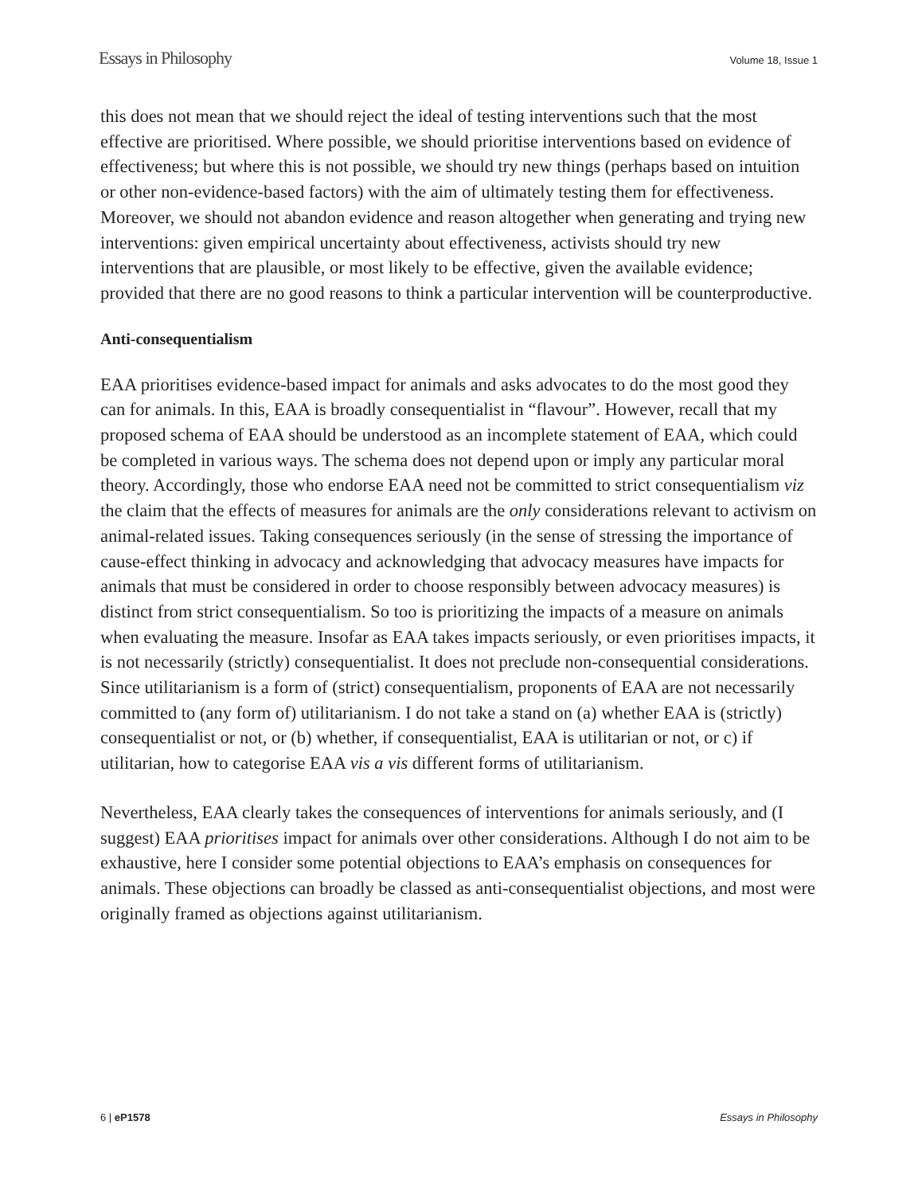Essays in Philosophy Volume 18, Issue 1
this does not mean that we should reject the ideal of testing interventions such that the most effective are prioritised. Where possible, we should prioritise interventions based on evidence of effectiveness; but where this is not possible, we should try new things (perhaps based on intuition or other non-evidence-based factors) with the aim of ultimately testing them for effectiveness. Moreover, we should not abandon evidence and reason altogether when generating and trying new interventions: given empirical uncertainty about effectiveness, activists should try new interventions that are plausible, or most likely to be effective, given the available evidence; provided that there are no good reasons to think a particular intervention will be counterproductive.
Anti-consequentialism
EAA prioritises evidence-based impact for animals and asks advocates to do the most good they can for animals. In this, EAA is broadly consequentialist in “flavour”. However, recall that my proposed schema of EAA should be understood as an incomplete statement of EAA, which could be completed in various ways. The schema does not depend upon or imply any particular moral theory. Accordingly, those who endorse EAA need not be committed to strict consequentialism viz the claim that the effects of measures for animals are the only considerations relevant to activism on animal-related issues. Taking consequences seriously (in the sense of stressing the importance of cause-effect thinking in advocacy and acknowledging that advocacy measures have impacts for animals that must be considered in order to choose responsibly between advocacy measures) is distinct from strict consequentialism. So too is prioritizing the impacts of a measure on animals when evaluating the measure. Insofar as EAA takes impacts seriously, or even prioritises impacts, it is not necessarily (strictly) consequentialist. It does not preclude non-consequential considerations. Since utilitarianism is a form of (strict) consequentialism, proponents of EAA are not necessarily committed to (any form of) utilitarianism. I do not take a stand on (a) whether EAA is (strictly) consequentialist or not, or (b) whether, if consequentialist, EAA is utilitarian or not, or c) if utilitarian, how to categorise EAA vis a vis different forms of utilitarianism.
Nevertheless, EAA clearly takes the consequences of interventions for animals seriously, and (I suggest) EAA prioritises impact for animals over other considerations. Although I do not aim to be exhaustive, here I consider some potential objections to EAA’s emphasis on consequences for animals. These objections can broadly be classed as anti-consequentialist objections, and most were originally framed as objections against utilitarianism.
6 | eP1578 Essays in Philosophy